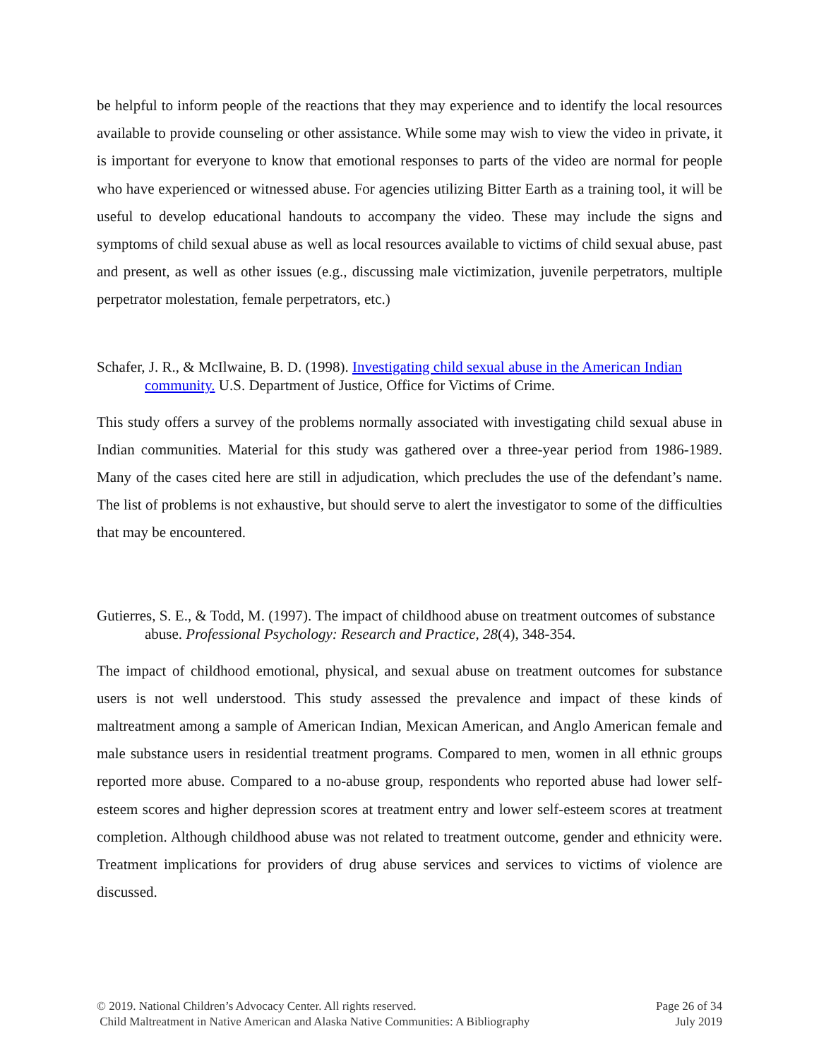be helpful to inform people of the reactions that they may experience and to identify the local resources available to provide counseling or other assistance. While some may wish to view the video in private, it is important for everyone to know that emotional responses to parts of the video are normal for people who have experienced or witnessed abuse. For agencies utilizing Bitter Earth as a training tool, it will be useful to develop educational handouts to accompany the video. These may include the signs and symptoms of child sexual abuse as well as local resources available to victims of child sexual abuse, past and present, as well as other issues (e.g., discussing male victimization, juvenile perpetrators, multiple perpetrator molestation, female perpetrators, etc.)
Schafer, J. R., & McIlwaine, B. D. (1998). Investigating child sexual abuse in the American Indian community. U.S. Department of Justice, Office for Victims of Crime.
This study offers a survey of the problems normally associated with investigating child sexual abuse in Indian communities. Material for this study was gathered over a three-year period from 1986-1989. Many of the cases cited here are still in adjudication, which precludes the use of the defendant’s name. The list of problems is not exhaustive, but should serve to alert the investigator to some of the difficulties that may be encountered.
Gutierres, S. E., & Todd, M. (1997). The impact of childhood abuse on treatment outcomes of substance abuse. Professional Psychology: Research and Practice, 28(4), 348-354.
The impact of childhood emotional, physical, and sexual abuse on treatment outcomes for substance users is not well understood. This study assessed the prevalence and impact of these kinds of maltreatment among a sample of American Indian, Mexican American, and Anglo American female and male substance users in residential treatment programs. Compared to men, women in all ethnic groups reported more abuse. Compared to a no-abuse group, respondents who reported abuse had lower self-esteem scores and higher depression scores at treatment entry and lower self-esteem scores at treatment completion. Although childhood abuse was not related to treatment outcome, gender and ethnicity were. Treatment implications for providers of drug abuse services and services to victims of violence are discussed.
© 2019. National Children’s Advocacy Center. All rights reserved.
Child Maltreatment in Native American and Alaska Native Communities: A Bibliography
Page 26 of 34
July 2019